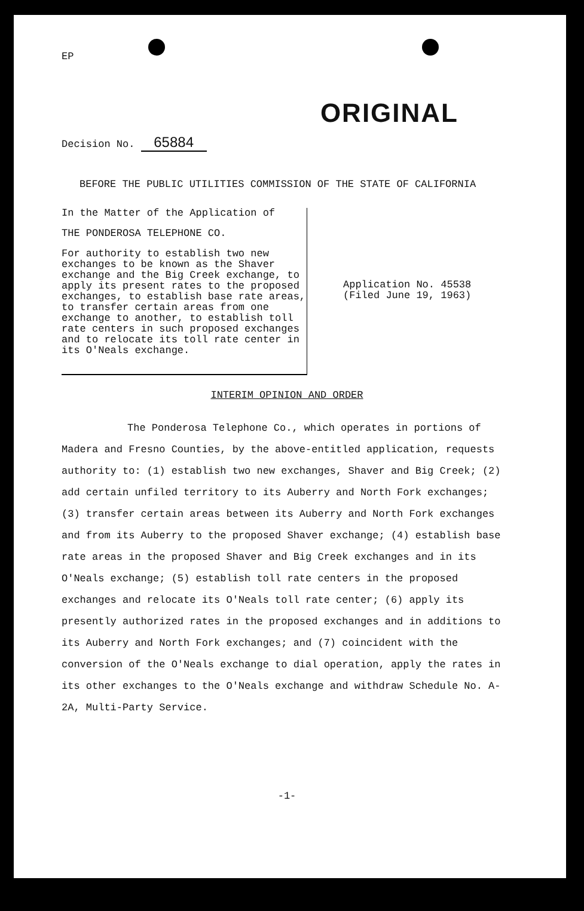EP
ORIGINAL
Decision No. 65884
BEFORE THE PUBLIC UTILITIES COMMISSION OF THE STATE OF CALIFORNIA
In the Matter of the Application of
THE PONDEROSA TELEPHONE CO.
For authority to establish two new exchanges to be known as the Shaver exchange and the Big Creek exchange, to apply its present rates to the proposed exchanges, to establish base rate areas, to transfer certain areas from one exchange to another, to establish toll rate centers in such proposed exchanges and to relocate its toll rate center in its O'Neals exchange.
Application No. 45538
(Filed June 19, 1963)
INTERIM OPINION AND ORDER
The Ponderosa Telephone Co., which operates in portions of Madera and Fresno Counties, by the above-entitled application, requests authority to: (1) establish two new exchanges, Shaver and Big Creek; (2) add certain unfiled territory to its Auberry and North Fork exchanges; (3) transfer certain areas between its Auberry and North Fork exchanges and from its Auberry to the proposed Shaver exchange; (4) establish base rate areas in the proposed Shaver and Big Creek exchanges and in its O'Neals exchange; (5) establish toll rate centers in the proposed exchanges and relocate its O'Neals toll rate center; (6) apply its presently authorized rates in the proposed exchanges and in additions to its Auberry and North Fork exchanges; and (7) coincident with the conversion of the O'Neals exchange to dial operation, apply the rates in its other exchanges to the O'Neals exchange and withdraw Schedule No. A-2A, Multi-Party Service.
-1-